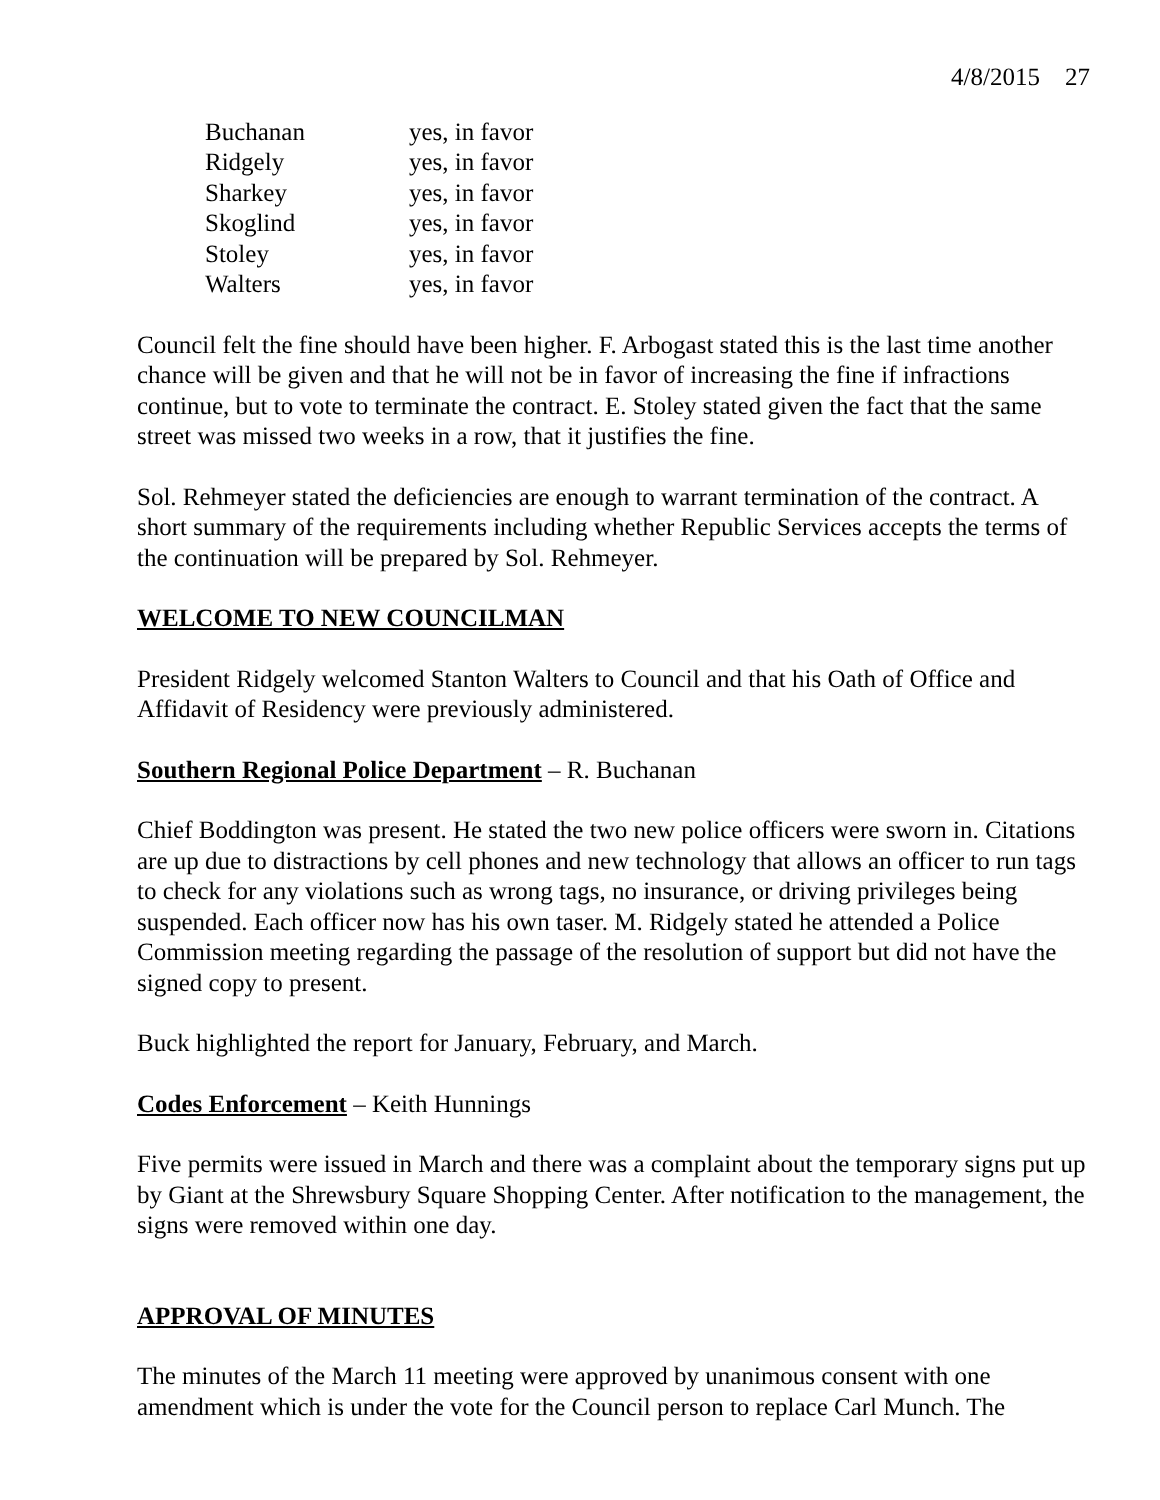4/8/2015 27
| Buchanan | yes, in favor |
| Ridgely | yes, in favor |
| Sharkey | yes, in favor |
| Skoglind | yes, in favor |
| Stoley | yes, in favor |
| Walters | yes, in favor |
Council felt the fine should have been higher. F. Arbogast stated this is the last time another chance will be given and that he will not be in favor of increasing the fine if infractions continue, but to vote to terminate the contract. E. Stoley stated given the fact that the same street was missed two weeks in a row, that it justifies the fine.
Sol. Rehmeyer stated the deficiencies are enough to warrant termination of the contract. A short summary of the requirements including whether Republic Services accepts the terms of the continuation will be prepared by Sol. Rehmeyer.
WELCOME TO NEW COUNCILMAN
President Ridgely welcomed Stanton Walters to Council and that his Oath of Office and Affidavit of Residency were previously administered.
Southern Regional Police Department – R. Buchanan
Chief Boddington was present. He stated the two new police officers were sworn in. Citations are up due to distractions by cell phones and new technology that allows an officer to run tags to check for any violations such as wrong tags, no insurance, or driving privileges being suspended. Each officer now has his own taser. M. Ridgely stated he attended a Police Commission meeting regarding the passage of the resolution of support but did not have the signed copy to present.
Buck highlighted the report for January, February, and March.
Codes Enforcement – Keith Hunnings
Five permits were issued in March and there was a complaint about the temporary signs put up by Giant at the Shrewsbury Square Shopping Center. After notification to the management, the signs were removed within one day.
APPROVAL OF MINUTES
The minutes of the March 11 meeting were approved by unanimous consent with one amendment which is under the vote for the Council person to replace Carl Munch. The